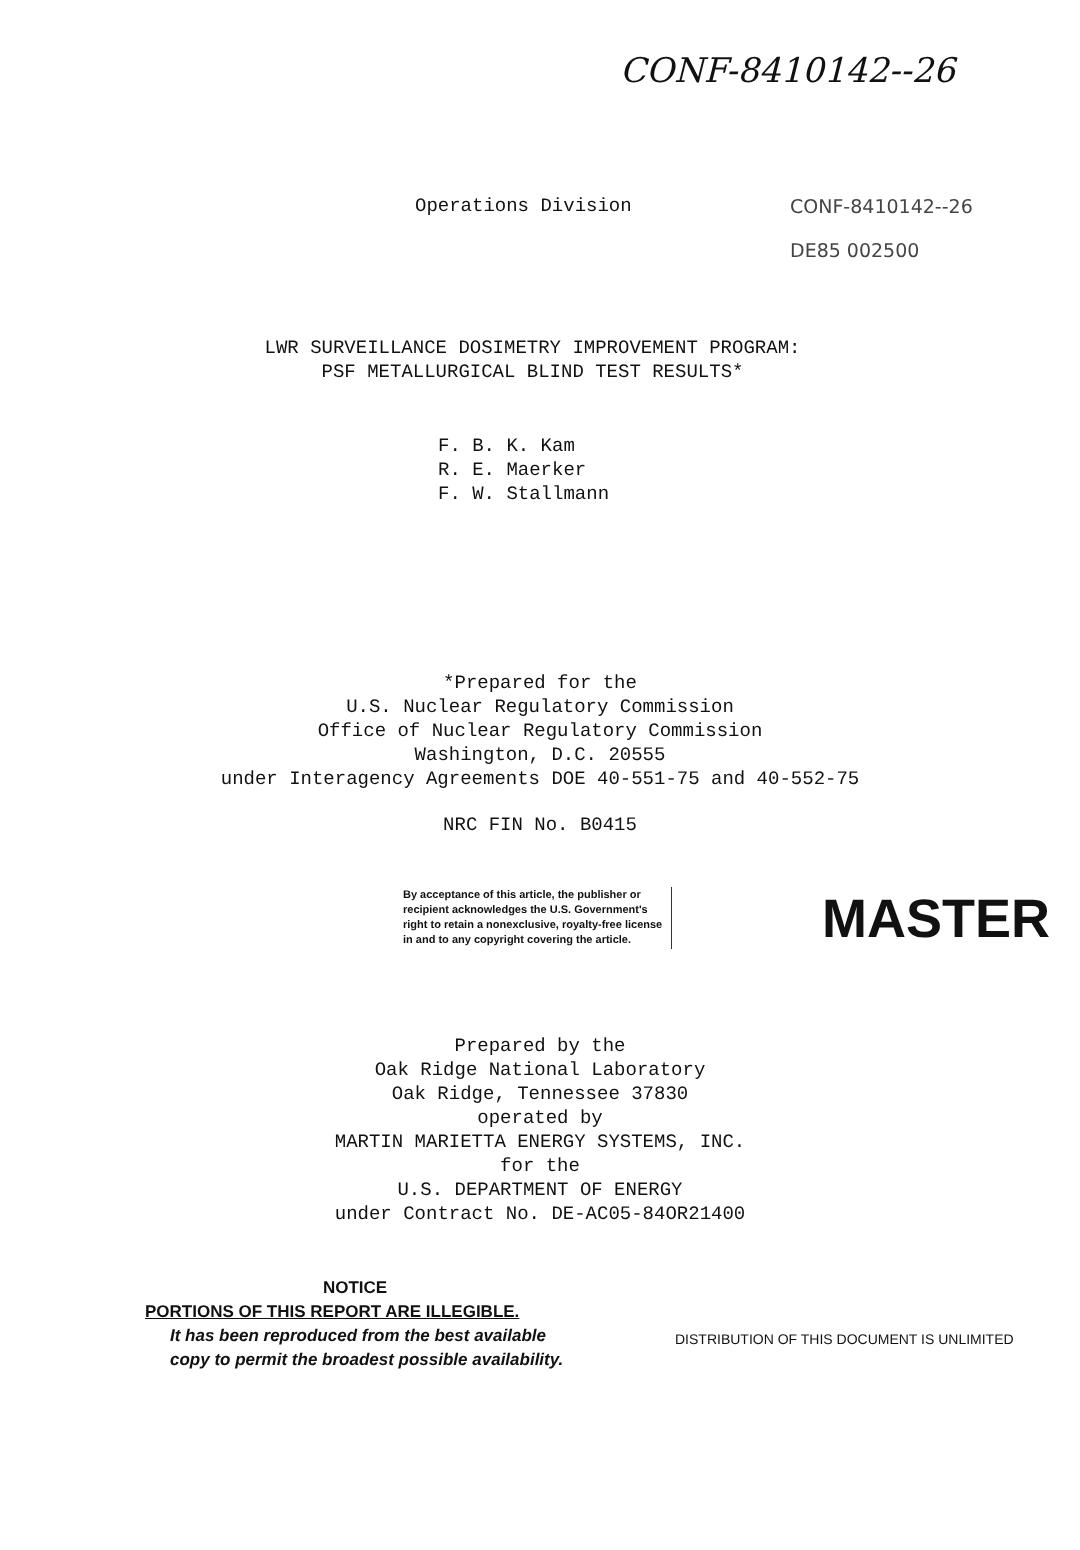CONF-8410142--26
Operations Division CONF-8410142--26
DE85 002500
LWR SURVEILLANCE DOSIMETRY IMPROVEMENT PROGRAM:
PSF METALLURGICAL BLIND TEST RESULTS*
F. B. K. Kam
R. E. Maerker
F. W. Stallmann
*Prepared for the
U.S. Nuclear Regulatory Commission
Office of Nuclear Regulatory Commission
Washington, D.C. 20555
under Interagency Agreements DOE 40-551-75 and 40-552-75
NRC FIN No. B0415
By acceptance of this article, the publisher or recipient acknowledges the U.S. Government's right to retain a nonexclusive, royalty-free license in and to any copyright covering the article.
MASTER
Prepared by the
Oak Ridge National Laboratory
Oak Ridge, Tennessee 37830
operated by
MARTIN MARIETTA ENERGY SYSTEMS, INC.
for the
U.S. DEPARTMENT OF ENERGY
under Contract No. DE-AC05-84OR21400
NOTICE
PORTIONS OF THIS REPORT ARE ILLEGIBLE.
It has been reproduced from the best available copy to permit the broadest possible availability.
DISTRIBUTION OF THIS DOCUMENT IS UNLIMITED